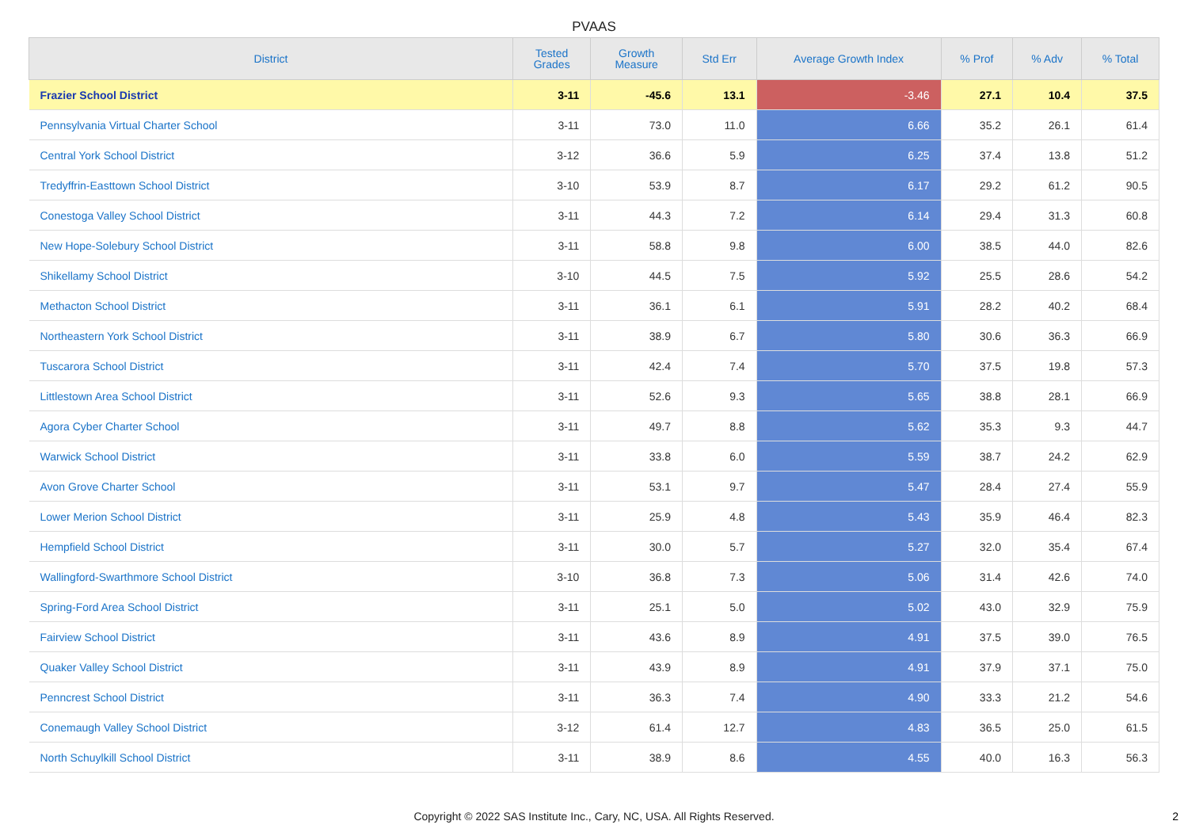PVAAS
| District | Tested Grades | Growth Measure | Std Err | Average Growth Index | % Prof | % Adv | % Total |
| --- | --- | --- | --- | --- | --- | --- | --- |
| Frazier School District | 3-11 | -45.6 | 13.1 | -3.46 | 27.1 | 10.4 | 37.5 |
| Pennsylvania Virtual Charter School | 3-11 | 73.0 | 11.0 | 6.66 | 35.2 | 26.1 | 61.4 |
| Central York School District | 3-12 | 36.6 | 5.9 | 6.25 | 37.4 | 13.8 | 51.2 |
| Tredyffrin-Easttown School District | 3-10 | 53.9 | 8.7 | 6.17 | 29.2 | 61.2 | 90.5 |
| Conestoga Valley School District | 3-11 | 44.3 | 7.2 | 6.14 | 29.4 | 31.3 | 60.8 |
| New Hope-Solebury School District | 3-11 | 58.8 | 9.8 | 6.00 | 38.5 | 44.0 | 82.6 |
| Shikellamy School District | 3-10 | 44.5 | 7.5 | 5.92 | 25.5 | 28.6 | 54.2 |
| Methacton School District | 3-11 | 36.1 | 6.1 | 5.91 | 28.2 | 40.2 | 68.4 |
| Northeastern York School District | 3-11 | 38.9 | 6.7 | 5.80 | 30.6 | 36.3 | 66.9 |
| Tuscarora School District | 3-11 | 42.4 | 7.4 | 5.70 | 37.5 | 19.8 | 57.3 |
| Littlestown Area School District | 3-11 | 52.6 | 9.3 | 5.65 | 38.8 | 28.1 | 66.9 |
| Agora Cyber Charter School | 3-11 | 49.7 | 8.8 | 5.62 | 35.3 | 9.3 | 44.7 |
| Warwick School District | 3-11 | 33.8 | 6.0 | 5.59 | 38.7 | 24.2 | 62.9 |
| Avon Grove Charter School | 3-11 | 53.1 | 9.7 | 5.47 | 28.4 | 27.4 | 55.9 |
| Lower Merion School District | 3-11 | 25.9 | 4.8 | 5.43 | 35.9 | 46.4 | 82.3 |
| Hempfield School District | 3-11 | 30.0 | 5.7 | 5.27 | 32.0 | 35.4 | 67.4 |
| Wallingford-Swarthmore School District | 3-10 | 36.8 | 7.3 | 5.06 | 31.4 | 42.6 | 74.0 |
| Spring-Ford Area School District | 3-11 | 25.1 | 5.0 | 5.02 | 43.0 | 32.9 | 75.9 |
| Fairview School District | 3-11 | 43.6 | 8.9 | 4.91 | 37.5 | 39.0 | 76.5 |
| Quaker Valley School District | 3-11 | 43.9 | 8.9 | 4.91 | 37.9 | 37.1 | 75.0 |
| Penncrest School District | 3-11 | 36.3 | 7.4 | 4.90 | 33.3 | 21.2 | 54.6 |
| Conemaugh Valley School District | 3-12 | 61.4 | 12.7 | 4.83 | 36.5 | 25.0 | 61.5 |
| North Schuylkill School District | 3-11 | 38.9 | 8.6 | 4.55 | 40.0 | 16.3 | 56.3 |
Copyright © 2022 SAS Institute Inc., Cary, NC, USA. All Rights Reserved. 2